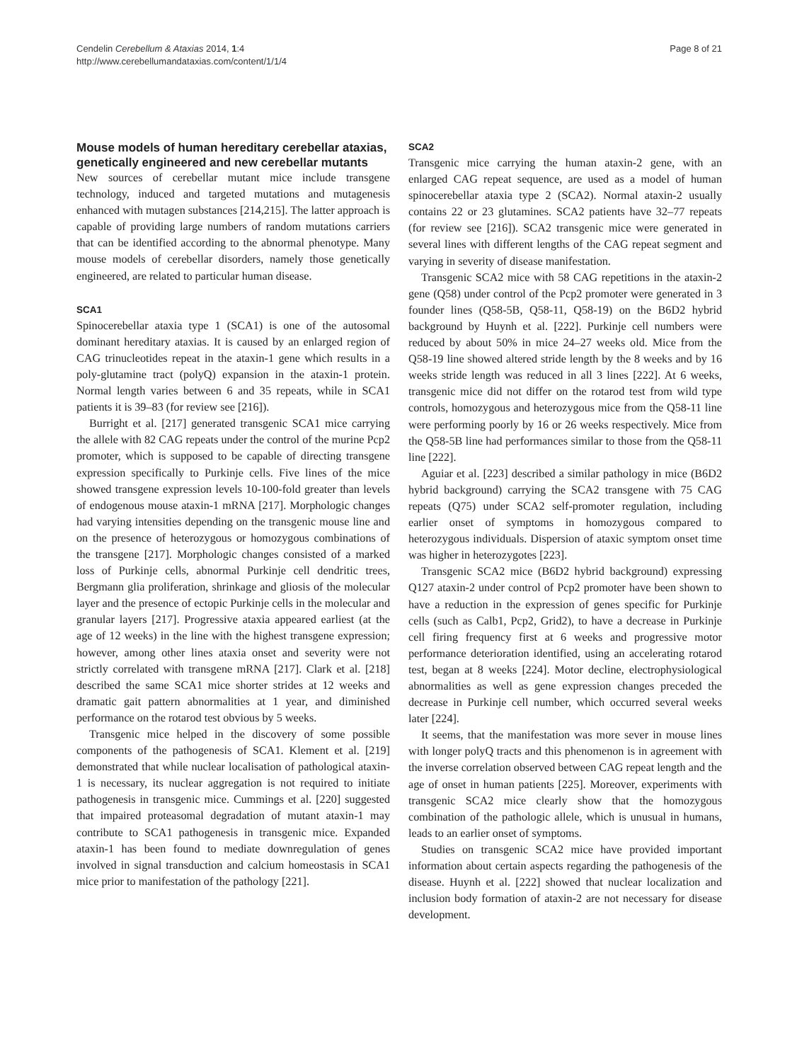Cendelin Cerebellum & Ataxias 2014, 1:4
http://www.cerebellumandataxias.com/content/1/1/4
Page 8 of 21
Mouse models of human hereditary cerebellar ataxias, genetically engineered and new cerebellar mutants
New sources of cerebellar mutant mice include transgene technology, induced and targeted mutations and mutagenesis enhanced with mutagen substances [214,215]. The latter approach is capable of providing large numbers of random mutations carriers that can be identified according to the abnormal phenotype. Many mouse models of cerebellar disorders, namely those genetically engineered, are related to particular human disease.
SCA1
Spinocerebellar ataxia type 1 (SCA1) is one of the autosomal dominant hereditary ataxias. It is caused by an enlarged region of CAG trinucleotides repeat in the ataxin-1 gene which results in a poly-glutamine tract (polyQ) expansion in the ataxin-1 protein. Normal length varies between 6 and 35 repeats, while in SCA1 patients it is 39–83 (for review see [216]).
Burright et al. [217] generated transgenic SCA1 mice carrying the allele with 82 CAG repeats under the control of the murine Pcp2 promoter, which is supposed to be capable of directing transgene expression specifically to Purkinje cells. Five lines of the mice showed transgene expression levels 10-100-fold greater than levels of endogenous mouse ataxin-1 mRNA [217]. Morphologic changes had varying intensities depending on the transgenic mouse line and on the presence of heterozygous or homozygous combinations of the transgene [217]. Morphologic changes consisted of a marked loss of Purkinje cells, abnormal Purkinje cell dendritic trees, Bergmann glia proliferation, shrinkage and gliosis of the molecular layer and the presence of ectopic Purkinje cells in the molecular and granular layers [217]. Progressive ataxia appeared earliest (at the age of 12 weeks) in the line with the highest transgene expression; however, among other lines ataxia onset and severity were not strictly correlated with transgene mRNA [217]. Clark et al. [218] described the same SCA1 mice shorter strides at 12 weeks and dramatic gait pattern abnormalities at 1 year, and diminished performance on the rotarod test obvious by 5 weeks.
Transgenic mice helped in the discovery of some possible components of the pathogenesis of SCA1. Klement et al. [219] demonstrated that while nuclear localisation of pathological ataxin-1 is necessary, its nuclear aggregation is not required to initiate pathogenesis in transgenic mice. Cummings et al. [220] suggested that impaired proteasomal degradation of mutant ataxin-1 may contribute to SCA1 pathogenesis in transgenic mice. Expanded ataxin-1 has been found to mediate downregulation of genes involved in signal transduction and calcium homeostasis in SCA1 mice prior to manifestation of the pathology [221].
SCA2
Transgenic mice carrying the human ataxin-2 gene, with an enlarged CAG repeat sequence, are used as a model of human spinocerebellar ataxia type 2 (SCA2). Normal ataxin-2 usually contains 22 or 23 glutamines. SCA2 patients have 32–77 repeats (for review see [216]). SCA2 transgenic mice were generated in several lines with different lengths of the CAG repeat segment and varying in severity of disease manifestation.
Transgenic SCA2 mice with 58 CAG repetitions in the ataxin-2 gene (Q58) under control of the Pcp2 promoter were generated in 3 founder lines (Q58-5B, Q58-11, Q58-19) on the B6D2 hybrid background by Huynh et al. [222]. Purkinje cell numbers were reduced by about 50% in mice 24–27 weeks old. Mice from the Q58-19 line showed altered stride length by the 8 weeks and by 16 weeks stride length was reduced in all 3 lines [222]. At 6 weeks, transgenic mice did not differ on the rotarod test from wild type controls, homozygous and heterozygous mice from the Q58-11 line were performing poorly by 16 or 26 weeks respectively. Mice from the Q58-5B line had performances similar to those from the Q58-11 line [222].
Aguiar et al. [223] described a similar pathology in mice (B6D2 hybrid background) carrying the SCA2 transgene with 75 CAG repeats (Q75) under SCA2 self-promoter regulation, including earlier onset of symptoms in homozygous compared to heterozygous individuals. Dispersion of ataxic symptom onset time was higher in heterozygotes [223].
Transgenic SCA2 mice (B6D2 hybrid background) expressing Q127 ataxin-2 under control of Pcp2 promoter have been shown to have a reduction in the expression of genes specific for Purkinje cells (such as Calb1, Pcp2, Grid2), to have a decrease in Purkinje cell firing frequency first at 6 weeks and progressive motor performance deterioration identified, using an accelerating rotarod test, began at 8 weeks [224]. Motor decline, electrophysiological abnormalities as well as gene expression changes preceded the decrease in Purkinje cell number, which occurred several weeks later [224].
It seems, that the manifestation was more sever in mouse lines with longer polyQ tracts and this phenomenon is in agreement with the inverse correlation observed between CAG repeat length and the age of onset in human patients [225]. Moreover, experiments with transgenic SCA2 mice clearly show that the homozygous combination of the pathologic allele, which is unusual in humans, leads to an earlier onset of symptoms.
Studies on transgenic SCA2 mice have provided important information about certain aspects regarding the pathogenesis of the disease. Huynh et al. [222] showed that nuclear localization and inclusion body formation of ataxin-2 are not necessary for disease development.